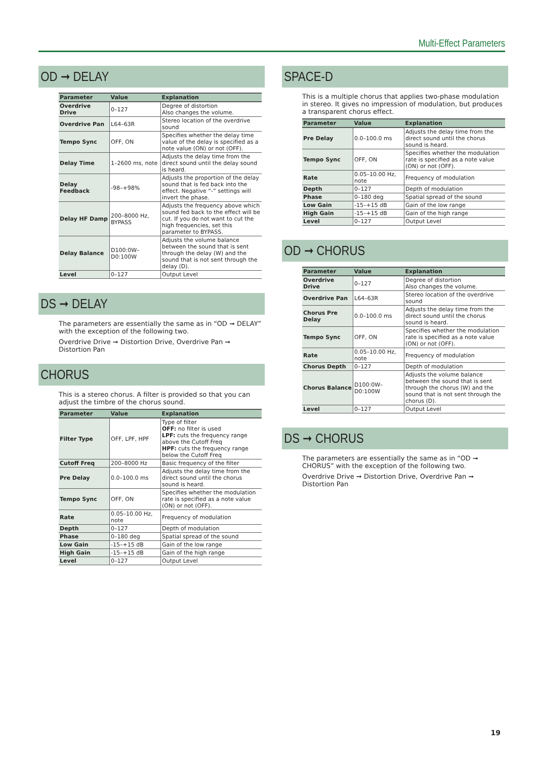Multi-Effect Parameters
OD ➞ DELAY
| Parameter | Value | Explanation |
| --- | --- | --- |
| Overdrive Drive | 0–127 | Degree of distortion Also changes the volume. |
| Overdrive Pan | L64–63R | Stereo location of the overdrive sound |
| Tempo Sync | OFF, ON | Specifies whether the delay time value of the delay is specified as a note value (ON) or not (OFF). |
| Delay Time | 1–2600 ms, note | Adjusts the delay time from the direct sound until the delay sound is heard. |
| Delay Feedback | -98–+98% | Adjusts the proportion of the delay sound that is fed back into the effect. Negative “-” settings will invert the phase. |
| Delay HF Damp | 200–8000 Hz, BYPASS | Adjusts the frequency above which sound fed back to the effect will be cut. If you do not want to cut the high frequencies, set this parameter to BYPASS. |
| Delay Balance | D100:0W–D0:100W | Adjusts the volume balance between the sound that is sent through the delay (W) and the sound that is not sent through the delay (D). |
| Level | 0–127 | Output Level |
DS ➞ DELAY
The parameters are essentially the same as in “OD ➞ DELAY” with the exception of the following two.
Overdrive Drive ➞ Distortion Drive, Overdrive Pan ➞ Distortion Pan
CHORUS
This is a stereo chorus. A filter is provided so that you can adjust the timbre of the chorus sound.
| Parameter | Value | Explanation |
| --- | --- | --- |
| Filter Type | OFF, LPF, HPF | Type of filter OFF: no filter is used LPF: cuts the frequency range above the Cutoff Freq HPF: cuts the frequency range below the Cutoff Freq |
| Cutoff Freq | 200–8000 Hz | Basic frequency of the filter |
| Pre Delay | 0.0–100.0 ms | Adjusts the delay time from the direct sound until the chorus sound is heard. |
| Tempo Sync | OFF, ON | Specifies whether the modulation rate is specified as a note value (ON) or not (OFF). |
| Rate | 0.05–10.00 Hz, note | Frequency of modulation |
| Depth | 0–127 | Depth of modulation |
| Phase | 0–180 deg | Spatial spread of the sound |
| Low Gain | -15–+15 dB | Gain of the low range |
| High Gain | -15–+15 dB | Gain of the high range |
| Level | 0–127 | Output Level |
SPACE-D
This is a multiple chorus that applies two-phase modulation in stereo. It gives no impression of modulation, but produces a transparent chorus effect.
| Parameter | Value | Explanation |
| --- | --- | --- |
| Pre Delay | 0.0–100.0 ms | Adjusts the delay time from the direct sound until the chorus sound is heard. |
| Tempo Sync | OFF, ON | Specifies whether the modulation rate is specified as a note value (ON) or not (OFF). |
| Rate | 0.05–10.00 Hz, note | Frequency of modulation |
| Depth | 0–127 | Depth of modulation |
| Phase | 0–180 deg | Spatial spread of the sound |
| Low Gain | -15–+15 dB | Gain of the low range |
| High Gain | -15–+15 dB | Gain of the high range |
| Level | 0–127 | Output Level |
OD ➞ CHORUS
| Parameter | Value | Explanation |
| --- | --- | --- |
| Overdrive Drive | 0–127 | Degree of distortion Also changes the volume. |
| Overdrive Pan | L64–63R | Stereo location of the overdrive sound |
| Chorus Pre Delay | 0.0–100.0 ms | Adjusts the delay time from the direct sound until the chorus sound is heard. |
| Tempo Sync | OFF, ON | Specifies whether the modulation rate is specified as a note value (ON) or not (OFF). |
| Rate | 0.05–10.00 Hz, note | Frequency of modulation |
| Chorus Depth | 0–127 | Depth of modulation |
| Chorus Balance | D100:0W–D0:100W | Adjusts the volume balance between the sound that is sent through the chorus (W) and the sound that is not sent through the chorus (D). |
| Level | 0–127 | Output Level |
DS ➞ CHORUS
The parameters are essentially the same as in “OD ➞ CHORUS” with the exception of the following two.
Overdrive Drive ➞ Distortion Drive, Overdrive Pan ➞ Distortion Pan
19